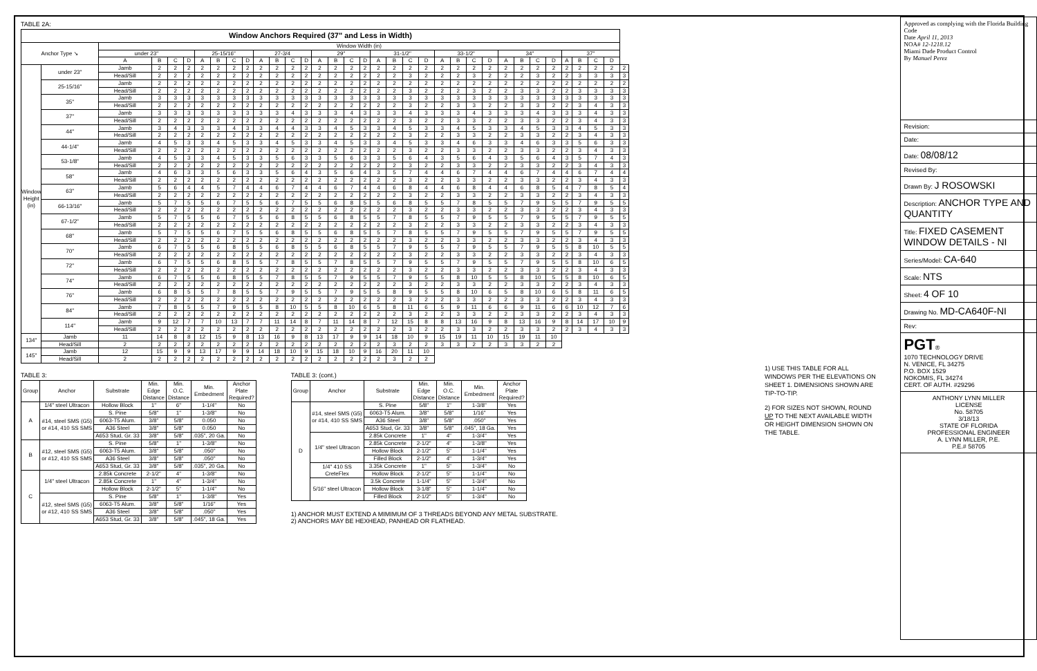TABLE 2A:
| Window Anchors Required (37" and Less in Width) | | | | | | | | | | | | | | | | | | | | | | | | | | | | | | | | | | |
| --- | --- | --- | --- | --- | --- | --- | --- | --- | --- | --- | --- | --- | --- | --- | --- | --- | --- | --- | --- | --- | --- | --- | --- | --- | --- | --- | --- | --- | --- | --- | --- | --- | --- | --- |
| Anchor Type ↘ | | Window Width (in) | | | | | | | | | | | | | | | | | | | | | | | | | | | | | | | | |
| | | under 23" | | | | 25-15/16" | | | | 27-3/4 | | | | 29" | | | | 31-1/2" | | | | 33-1/2" | | | | 34" | | | | 37" | | | | |
| | | A | B | C | D | A | B | C | D | A | B | C | D | A | B | C | D | A | B | C | D | A | B | C | D | A | B | C | D | A | B | C | D | |
| Window Height (in) | under 23" | Jamb | 2 | 2 | 2 | 2 | 2 | 2 | 2 | 2 | 2 | 2 | 2 | 2 | 2 | 2 | 2 | 2 | 2 | 2 | 2 | 2 | 2 | 2 | 2 | 2 | 2 | 2 | 2 | 2 | 2 | 2 | 2 | 2 |
| | | Head/Sill | 2 | 2 | 2 | 2 | 2 | 2 | 2 | 2 | 2 | 2 | 2 | 2 | 2 | 2 | 2 | 2 | 2 | 3 | 2 | 2 | 2 | 3 | 2 | 2 | 2 | 3 | 2 | 2 | 3 | 3 | 3 | 3 |
| | 25-15/16" | Jamb | 2 | 2 | 2 | 2 | 2 | 2 | 2 | 2 | 2 | 2 | 2 | 2 | 2 | 2 | 2 | 2 | 2 | 2 | 2 | 2 | 2 | 2 | 2 | 2 | 2 | 2 | 2 | 2 | 2 | 2 | 2 | 2 |
| | | Head/Sill | 2 | 2 | 2 | 2 | 2 | 2 | 2 | 2 | 2 | 2 | 2 | 2 | 2 | 2 | 2 | 2 | 2 | 3 | 2 | 2 | 2 | 3 | 2 | 2 | 3 | 3 | 2 | 2 | 3 | 3 | 3 | 3 |
| | 35" | Jamb | 3 | 3 | 3 | 3 | 3 | 3 | 3 | 3 | 3 | 3 | 3 | 3 | 3 | 3 | 3 | 3 | 3 | 3 | 3 | 3 | 3 | 3 | 3 | 3 | 3 | 3 | 3 | 3 | 3 | 3 | 3 | 3 |
| | | Head/Sill | 2 | 2 | 2 | 2 | 2 | 2 | 2 | 2 | 2 | 2 | 2 | 2 | 2 | 2 | 2 | 2 | 2 | 3 | 2 | 2 | 3 | 3 | 2 | 2 | 3 | 3 | 2 | 2 | 3 | 4 | 3 | 3 |
| | 37" | Jamb | 3 | 3 | 3 | 3 | 3 | 3 | 3 | 3 | 3 | 4 | 3 | 3 | 3 | 4 | 3 | 3 | 3 | 4 | 3 | 3 | 3 | 4 | 3 | 3 | 3 | 4 | 3 | 3 | 3 | 4 | 3 | 3 |
| | | Head/Sill | 2 | 2 | 2 | 2 | 2 | 2 | 2 | 2 | 2 | 2 | 2 | 2 | 2 | 2 | 2 | 2 | 2 | 3 | 2 | 2 | 3 | 3 | 2 | 2 | 3 | 3 | 2 | 2 | 3 | 4 | 3 | 3 |
| | 44" | Jamb | 3 | 4 | 3 | 3 | 3 | 4 | 3 | 3 | 4 | 4 | 3 | 3 | 4 | 5 | 3 | 3 | 4 | 5 | 3 | 3 | 4 | 5 | 3 | 3 | 4 | 5 | 3 | 3 | 4 | 5 | 3 | 3 |
| | | Head/Sill | 2 | 2 | 2 | 2 | 2 | 2 | 2 | 2 | 2 | 2 | 2 | 2 | 2 | 2 | 2 | 2 | 2 | 3 | 2 | 2 | 3 | 3 | 2 | 2 | 3 | 3 | 2 | 2 | 3 | 4 | 3 | 3 |
| | 44-1/4" | Jamb | 4 | 5 | 3 | 3 | 4 | 5 | 3 | 3 | 4 | 5 | 3 | 3 | 4 | 5 | 3 | 3 | 4 | 5 | 3 | 3 | 4 | 6 | 3 | 3 | 4 | 6 | 3 | 3 | 5 | 6 | 3 | 3 |
| | | Head/Sill | 2 | 2 | 2 | 2 | 2 | 2 | 2 | 2 | 2 | 2 | 2 | 2 | 2 | 2 | 2 | 2 | 2 | 3 | 2 | 2 | 3 | 3 | 2 | 2 | 3 | 3 | 2 | 2 | 3 | 4 | 3 | 3 |
| | 53-1/8" | Jamb | 4 | 5 | 3 | 3 | 4 | 5 | 3 | 3 | 5 | 6 | 3 | 3 | 5 | 6 | 3 | 3 | 5 | 6 | 4 | 3 | 5 | 6 | 4 | 3 | 5 | 6 | 4 | 3 | 5 | 7 | 4 | 3 |
| | | Head/Sill | 2 | 2 | 2 | 2 | 2 | 2 | 2 | 2 | 2 | 2 | 2 | 2 | 2 | 2 | 2 | 2 | 2 | 3 | 2 | 2 | 3 | 3 | 2 | 2 | 3 | 3 | 2 | 2 | 3 | 4 | 3 | 3 |
| | 58" | Jamb | 4 | 6 | 3 | 3 | 5 | 6 | 3 | 3 | 5 | 6 | 4 | 3 | 5 | 6 | 4 | 3 | 5 | 7 | 4 | 4 | 6 | 7 | 4 | 4 | 6 | 7 | 4 | 4 | 6 | 7 | 4 | 4 |
| | | Head/Sill | 2 | 2 | 2 | 2 | 2 | 2 | 2 | 2 | 2 | 2 | 2 | 2 | 2 | 2 | 2 | 2 | 2 | 3 | 2 | 2 | 3 | 3 | 2 | 2 | 3 | 3 | 2 | 2 | 3 | 4 | 3 | 3 |
| | 63" | Jamb | 5 | 6 | 4 | 4 | 5 | 7 | 4 | 4 | 6 | 7 | 4 | 4 | 6 | 7 | 4 | 4 | 6 | 8 | 4 | 4 | 6 | 8 | 4 | 4 | 6 | 8 | 5 | 4 | 7 | 8 | 5 | 4 |
| | | Head/Sill | 2 | 2 | 2 | 2 | 2 | 2 | 2 | 2 | 2 | 2 | 2 | 2 | 2 | 2 | 2 | 2 | 2 | 3 | 2 | 2 | 3 | 3 | 2 | 2 | 3 | 3 | 2 | 2 | 3 | 4 | 3 | 3 |
| | 66-13/16" | Jamb | 5 | 7 | 5 | 5 | 6 | 7 | 5 | 5 | 6 | 7 | 5 | 5 | 6 | 8 | 5 | 5 | 6 | 8 | 5 | 5 | 7 | 8 | 5 | 5 | 7 | 9 | 5 | 5 | 7 | 9 | 5 | 5 |
| | | Head/Sill | 2 | 2 | 2 | 2 | 2 | 2 | 2 | 2 | 2 | 2 | 2 | 2 | 2 | 2 | 2 | 2 | 2 | 3 | 2 | 2 | 3 | 3 | 2 | 2 | 3 | 3 | 2 | 2 | 3 | 4 | 3 | 3 |
| | 67-1/2" | Jamb | 5 | 7 | 5 | 5 | 6 | 7 | 5 | 5 | 6 | 8 | 5 | 5 | 6 | 8 | 5 | 5 | 7 | 8 | 5 | 5 | 7 | 9 | 5 | 5 | 7 | 9 | 5 | 5 | 7 | 9 | 5 | 5 |
| | | Head/Sill | 2 | 2 | 2 | 2 | 2 | 2 | 2 | 2 | 2 | 2 | 2 | 2 | 2 | 2 | 2 | 2 | 2 | 3 | 2 | 2 | 3 | 3 | 2 | 2 | 3 | 3 | 2 | 2 | 3 | 4 | 3 | 3 |
| | 68" | Jamb | 5 | 7 | 5 | 5 | 6 | 7 | 5 | 5 | 6 | 8 | 5 | 5 | 6 | 8 | 5 | 5 | 7 | 8 | 5 | 5 | 7 | 9 | 5 | 5 | 7 | 9 | 5 | 5 | 7 | 9 | 5 | 5 |
| | | Head/Sill | 2 | 2 | 2 | 2 | 2 | 2 | 2 | 2 | 2 | 2 | 2 | 2 | 2 | 2 | 2 | 2 | 2 | 3 | 2 | 2 | 3 | 3 | 2 | 2 | 3 | 3 | 2 | 2 | 3 | 4 | 3 | 3 |
| | 70" | Jamb | 6 | 7 | 5 | 5 | 6 | 8 | 5 | 5 | 6 | 8 | 5 | 5 | 6 | 8 | 5 | 5 | 7 | 9 | 5 | 5 | 7 | 9 | 5 | 5 | 7 | 9 | 5 | 5 | 8 | 10 | 5 | 5 |
| | | Head/Sill | 2 | 2 | 2 | 2 | 2 | 2 | 2 | 2 | 2 | 2 | 2 | 2 | 2 | 2 | 2 | 2 | 2 | 3 | 2 | 2 | 3 | 3 | 2 | 2 | 3 | 3 | 2 | 2 | 3 | 4 | 3 | 3 |
| | 72" | Jamb | 6 | 7 | 5 | 5 | 6 | 8 | 5 | 5 | 7 | 8 | 5 | 5 | 7 | 8 | 5 | 5 | 7 | 9 | 5 | 5 | 7 | 9 | 5 | 5 | 7 | 9 | 5 | 5 | 8 | 10 | 6 | 5 |
| | | Head/Sill | 2 | 2 | 2 | 2 | 2 | 2 | 2 | 2 | 2 | 2 | 2 | 2 | 2 | 2 | 2 | 2 | 2 | 3 | 2 | 2 | 3 | 3 | 2 | 2 | 3 | 3 | 2 | 2 | 3 | 4 | 3 | 3 |
| | 74" | Jamb | 6 | 7 | 5 | 5 | 6 | 8 | 5 | 5 | 7 | 8 | 5 | 5 | 7 | 9 | 5 | 5 | 7 | 9 | 5 | 5 | 8 | 10 | 5 | 5 | 8 | 10 | 5 | 5 | 8 | 10 | 6 | 5 |
| | | Head/Sill | 2 | 2 | 2 | 2 | 2 | 2 | 2 | 2 | 2 | 2 | 2 | 2 | 2 | 2 | 2 | 2 | 2 | 3 | 2 | 2 | 3 | 3 | 2 | 2 | 3 | 3 | 2 | 2 | 3 | 4 | 3 | 3 |
| | 76" | Jamb | 6 | 8 | 5 | 5 | 7 | 8 | 5 | 5 | 7 | 9 | 5 | 5 | 7 | 9 | 5 | 5 | 8 | 9 | 5 | 5 | 8 | 10 | 6 | 5 | 8 | 10 | 6 | 5 | 8 | 11 | 6 | 5 |
| | | Head/Sill | 2 | 2 | 2 | 2 | 2 | 2 | 2 | 2 | 2 | 2 | 2 | 2 | 2 | 2 | 2 | 2 | 2 | 3 | 2 | 2 | 3 | 3 | 2 | 2 | 3 | 3 | 2 | 2 | 3 | 4 | 3 | 3 |
| | 84" | Jamb | 7 | 8 | 5 | 5 | 7 | 9 | 5 | 5 | 8 | 10 | 5 | 5 | 8 | 10 | 6 | 5 | 8 | 11 | 6 | 5 | 9 | 11 | 6 | 6 | 9 | 11 | 6 | 6 | 10 | 12 | 7 | 6 |
| | | Head/Sill | 2 | 2 | 2 | 2 | 2 | 2 | 2 | 2 | 2 | 2 | 2 | 2 | 2 | 2 | 2 | 2 | 2 | 3 | 2 | 2 | 3 | 3 | 2 | 2 | 3 | 3 | 2 | 2 | 3 | 4 | 3 | 3 |
| | 114" | Jamb | 9 | 12 | 7 | 7 | 10 | 13 | 7 | 7 | 11 | 14 | 8 | 7 | 11 | 14 | 8 | 7 | 12 | 15 | 8 | 8 | 13 | 16 | 9 | 8 | 13 | 16 | 9 | 8 | 14 | 17 | 10 | 9 |
| | | Head/Sill | 2 | 2 | 2 | 2 | 2 | 2 | 2 | 2 | 2 | 2 | 2 | 2 | 2 | 2 | 2 | 2 | 2 | 3 | 2 | 2 | 3 | 3 | 2 | 2 | 3 | 3 | 2 | 2 | 3 | 4 | 3 | 3 |
| 134" | Jamb | 11 | 14 | 8 | 8 | 12 | 15 | 9 | 8 | 13 | 16 | 9 | 8 | 13 | 17 | 9 | 9 | 14 | 18 | 10 | 9 | 15 | 19 | 11 | 10 | 15 | 19 | 11 | 10 | | | | | |
| | Head/Sill | 2 | 2 | 2 | 2 | 2 | 2 | 2 | 2 | 2 | 2 | 2 | 2 | 2 | 2 | 2 | 2 | 2 | 3 | 2 | 2 | 3 | 3 | 2 | 2 | 3 | 3 | 2 | 2 | | | | | |
| 145" | Jamb | 12 | 15 | 9 | 9 | 13 | 17 | 9 | 9 | 14 | 18 | 10 | 9 | 15 | 18 | 10 | 9 | 16 | 20 | 11 | 10 | | | | | | | | | | | | | |
| | Head/Sill | 2 | 2 | 2 | 2 | 2 | 2 | 2 | 2 | 2 | 2 | 2 | 2 | 2 | 2 | 2 | 2 | 2 | 3 | 2 | 2 | | | | | | | | | | | | | |
TABLE 3:
| Group | Anchor | Substrate | Min. Edge Distance | Min. O.C. Distance | Min. Embedment | Anchor Plate Required? |
| --- | --- | --- | --- | --- | --- | --- |
| A | 1/4" steel Ultracon | Hollow Block | 1" | 6" | 1-1/4" | No |
| | #14, steel SMS (G5) or #14, 410 SS SMS | S. Pine | 5/8" | 1" | 1-3/8" | No |
| | | 6063-T5 Alum. | 3/8" | 5/8" | 0.050 | No |
| | | A36 Steel | 3/8" | 5/8" | 0.050 | No |
| | | A653 Stud, Gr. 33 | 3/8" | 5/8" | .035", 20 Ga. | No |
| B | #12, steel SMS (G5) or #12, 410 SS SMS | S. Pine | 5/8" | 1" | 1-3/8" | No |
| | | 6063-T5 Alum. | 3/8" | 5/8" | .050" | No |
| | | A36 Steel | 3/8" | 5/8" | .050" | No |
| | | A653 Stud, Gr. 33 | 3/8" | 5/8" | .035", 20 Ga. | No |
| C | 1/4" steel Ultracon | 2.85k Concrete | 2-1/2" | 4" | 1-3/8" | No |
| | | 2.85k Concrete | 1" | 4" | 1-3/4" | No |
| | | Hollow Block | 2-1/2" | 5" | 1-1/4" | No |
| | #12, steel SMS (G5) or #12, 410 SS SMS | S. Pine | 5/8" | 1" | 1-3/8" | Yes |
| | | 6063-T5 Alum. | 3/8" | 5/8" | 1/16" | Yes |
| | | A36 Steel | 3/8" | 5/8" | .050" | Yes |
| | | A653 Stud, Gr. 33 | 3/8" | 5/8" | .045", 18 Ga. | Yes |
TABLE 3: (cont.)
| Group | Anchor | Substrate | Min. Edge Distance | Min. O.C. Distance | Min. Embedment | Anchor Plate Required? |
| --- | --- | --- | --- | --- | --- | --- |
| D | #14, steel SMS (G5) or #14, 410 SS SMS | S. Pine | 5/8" | 1" | 1-3/8" | Yes |
| | | 6063-T5 Alum. | 3/8" | 5/8" | 1/16" | Yes |
| | | A36 Steel | 3/8" | 5/8" | .050" | Yes |
| | | A653 Stud, Gr. 33 | 3/8" | 5/8" | .045", 18 Ga. | Yes |
| | 1/4" steel Ultracon | 2.85k Concrete | 1" | 4" | 1-3/4" | Yes |
| | | 2.85k Concrete | 2-1/2" | 4" | 1-3/8" | Yes |
| | | Hollow Block | 2-1/2" | 5" | 1-1/4" | Yes |
| | | Filled Block | 2-1/2" | 4" | 1-3/4" | Yes |
| | 1/4" 410 SS CreteFlex | 3.35k Concrete | 1" | 5" | 1-3/4" | No |
| | | Hollow Block | 2-1/2" | 5" | 1-1/4" | No |
| | 5/16" steel Ultracon | 3.5k Concrete | 1-1/4" | 5" | 1-3/4" | No |
| | | Hollow Block | 3-1/8" | 5" | 1-1/4" | No |
| | | Filled Block | 2-1/2" | 5" | 1-3/4" | No |
1) ANCHOR MUST EXTEND A MIMIMUM OF 3 THREADS BEYOND ANY METAL SUBSTRATE.
2) ANCHORS MAY BE HEXHEAD, PANHEAD OR FLATHEAD.
1) USE THIS TABLE FOR ALL WINDOWS PER THE ELEVATIONS ON SHEET 1. DIMENSIONS SHOWN ARE TIP-TO-TIP.
2) FOR SIZES NOT SHOWN, ROUND UP TO THE NEXT AVAILABLE WIDTH OR HEIGHT DIMENSION SHOWN ON THE TABLE.
Approved as complying with the Florida Building Code
Date April 11, 2013
NOA# 12-1218.12
Miami Dade Product Control
By Manuel Perez
Revision:
Date:
Date: 08/08/12
Revised By:
Drawn By: J ROSOWSKI
Description: ANCHOR TYPE AND QUANTITY
Title: FIXED CASEMENT WINDOW DETAILS - NI
Series/Model: CA-640
Scale: NTS
Sheet: 4 OF 10
Drawing No. MD-CA640F-NI
Rev:
PGT®
1070 TECHNOLOGY DRIVE
N. VENICE, FL 34275
P.O. BOX 1529
NOKOMIS, FL 34274
CERT. OF AUTH. #29296
ANTHONY LYNN MILLER
LICENSE
No. 58705
3/18/13
STATE OF FLORIDA
PROFESSIONAL ENGINEER
A. LYNN MILLER, P.E.
P.E.# 58705